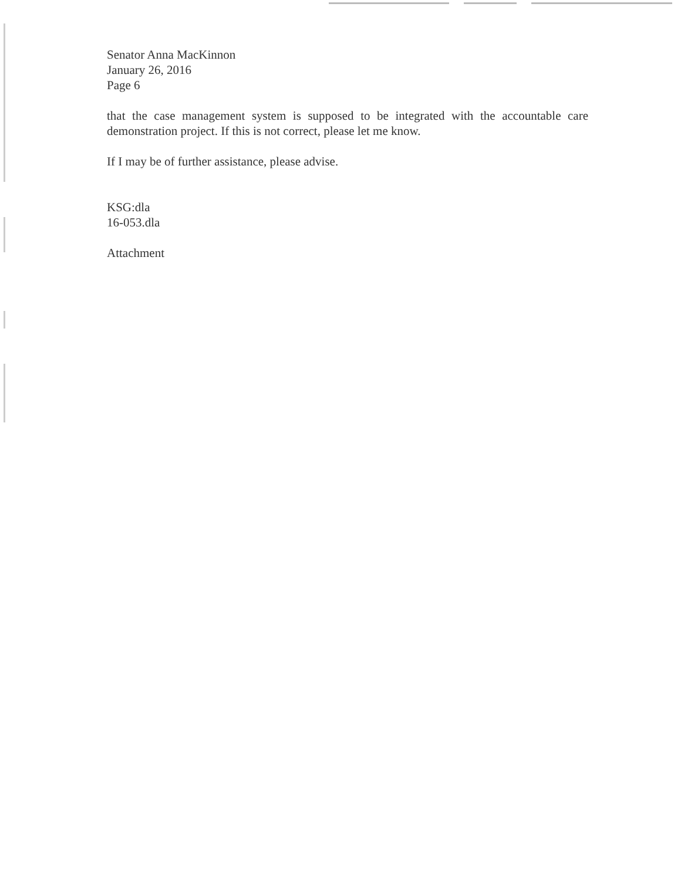Senator Anna MacKinnon
January 26, 2016
Page 6
that the case management system is supposed to be integrated with the accountable care demonstration project. If this is not correct, please let me know.
If I may be of further assistance, please advise.
KSG:dla
16-053.dla
Attachment